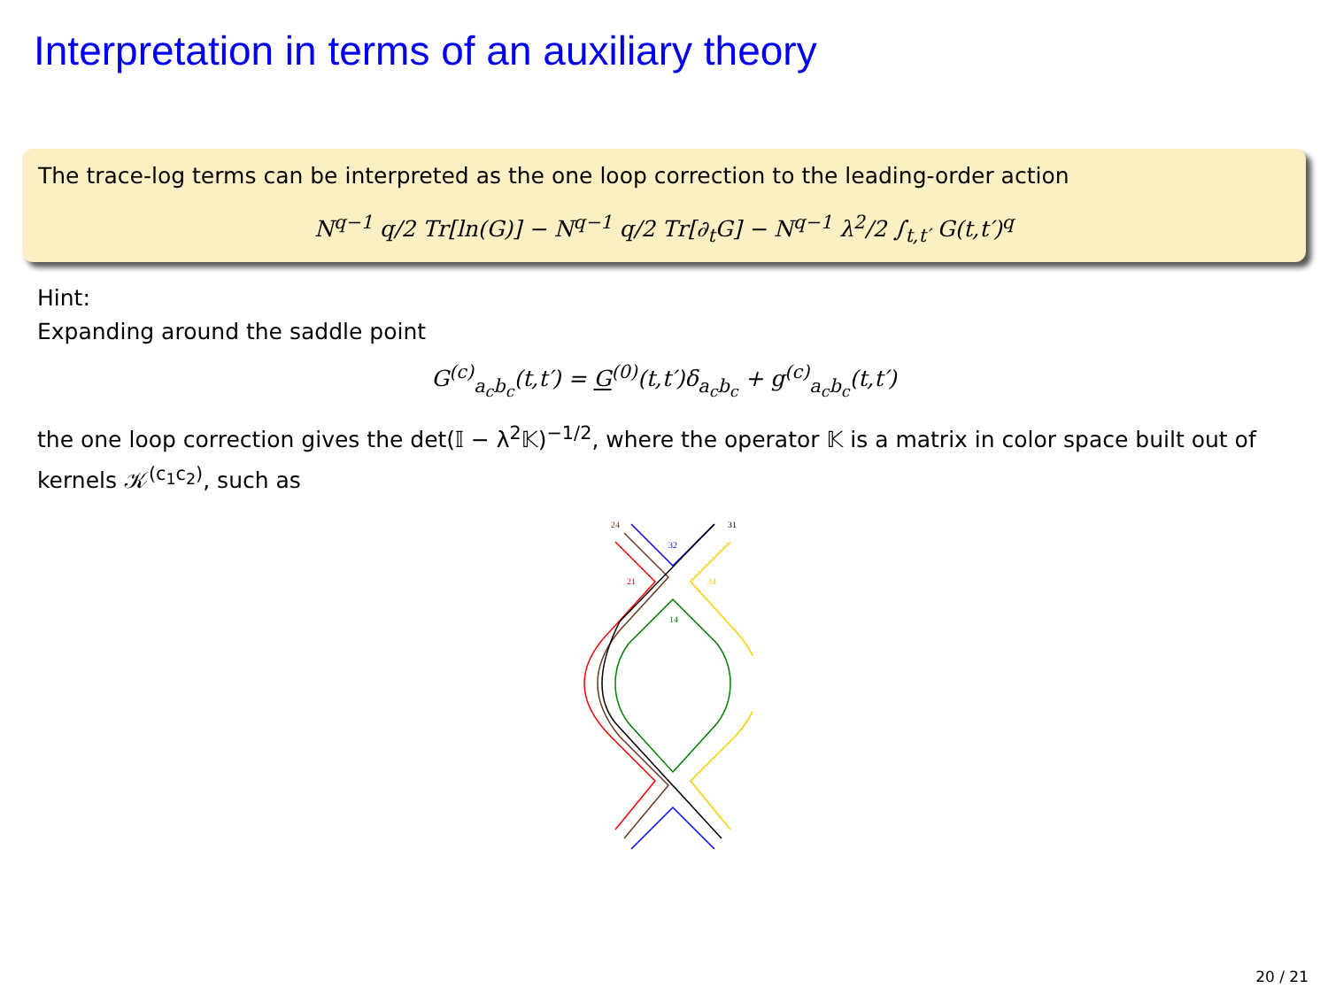Interpretation in terms of an auxiliary theory
The trace-log terms can be interpreted as the one loop correction to the leading-order action
N<sup>q−1</sup> q/2 Tr[ln(G)] − N<sup>q−1</sup> q/2 Tr[∂<sub>t</sub>G] − N<sup>q−1</sup> λ<sup>2</sup>/2 ∫<sub>t,t′</sub> G(t,t′)<sup>q</sup>
Hint:
Expanding around the saddle point
G<sup>(c)</sup><sub>a<sub>c</sub>b<sub>c</sub></sub>(t,t′) = G<sup>(0)</sup>(t,t′)δ<sub>a<sub>c</sub>b<sub>c</sub></sub> + g<sup>(c)</sup><sub>a<sub>c</sub>b<sub>c</sub></sub>(t,t′)
the one loop correction gives the det(𝕀 − λ<sup>2</sup>𝕂)<sup>−1/2</sup>, where the operator 𝕂 is a matrix in color space built out of kernels 𝒦<sup>(c<sub>1</sub>c<sub>2</sub>)</sup>, such as
24
31
32
21
34
14
20 / 21